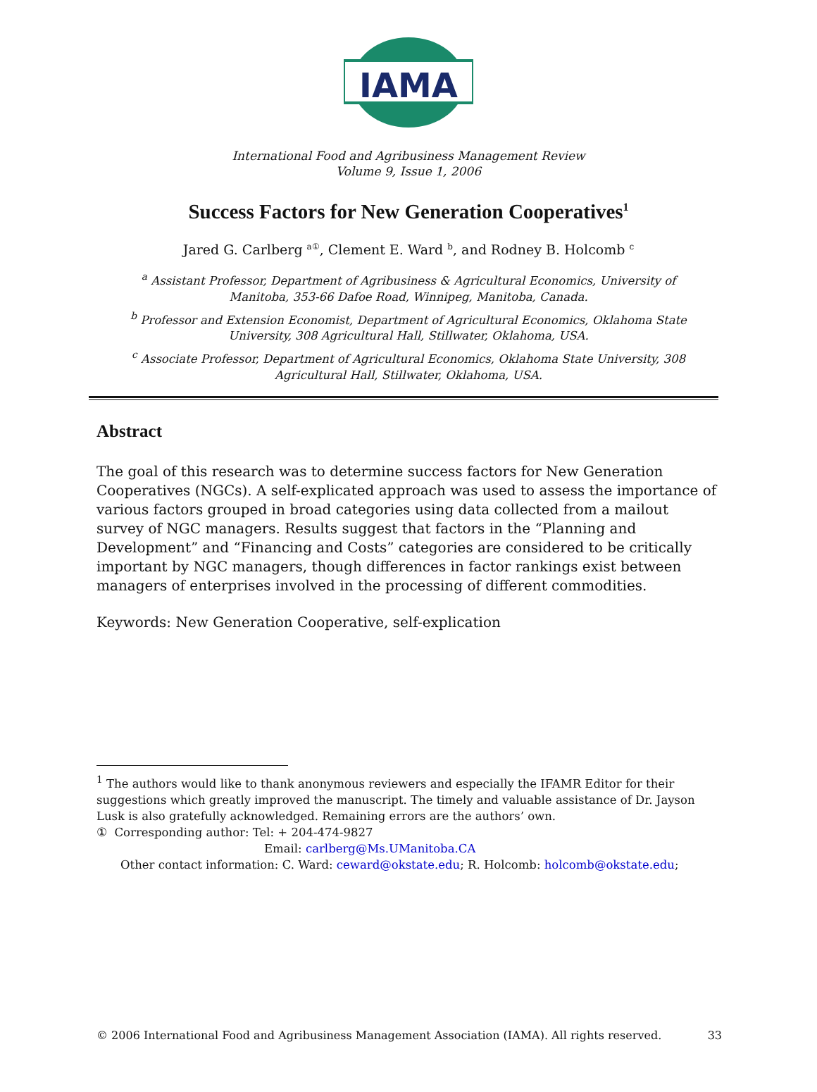IAMA
International Food and Agribusiness Management Review
Volume 9, Issue 1, 2006
Success Factors for New Generation Cooperatives<sup>1</sup>
Jared G. Carlberg <sup>a①</sup>, Clement E. Ward <sup>b</sup>, and Rodney B. Holcomb <sup>c</sup>
<sup>a</sup> Assistant Professor, Department of Agribusiness & Agricultural Economics, University of Manitoba, 353-66 Dafoe Road, Winnipeg, Manitoba, Canada.
<sup>b</sup> Professor and Extension Economist, Department of Agricultural Economics, Oklahoma State University, 308 Agricultural Hall, Stillwater, Oklahoma, USA.
<sup>c</sup> Associate Professor, Department of Agricultural Economics, Oklahoma State University, 308 Agricultural Hall, Stillwater, Oklahoma, USA.
Abstract
The goal of this research was to determine success factors for New Generation Cooperatives (NGCs). A self-explicated approach was used to assess the importance of various factors grouped in broad categories using data collected from a mailout survey of NGC managers. Results suggest that factors in the “Planning and Development” and “Financing and Costs” categories are considered to be critically important by NGC managers, though differences in factor rankings exist between managers of enterprises involved in the processing of different commodities.
Keywords: New Generation Cooperative, self-explication
<sup>1</sup> The authors would like to thank anonymous reviewers and especially the IFAMR Editor for their suggestions which greatly improved the manuscript. The timely and valuable assistance of Dr. Jayson Lusk is also gratefully acknowledged. Remaining errors are the authors’ own.
① Corresponding author: Tel: + 204-474-9827
Email: carlberg@Ms.UManitoba.CA
Other contact information: C. Ward: ceward@okstate.edu; R. Holcomb: holcomb@okstate.edu;
© 2006 International Food and Agribusiness Management Association (IAMA). All rights reserved. 33